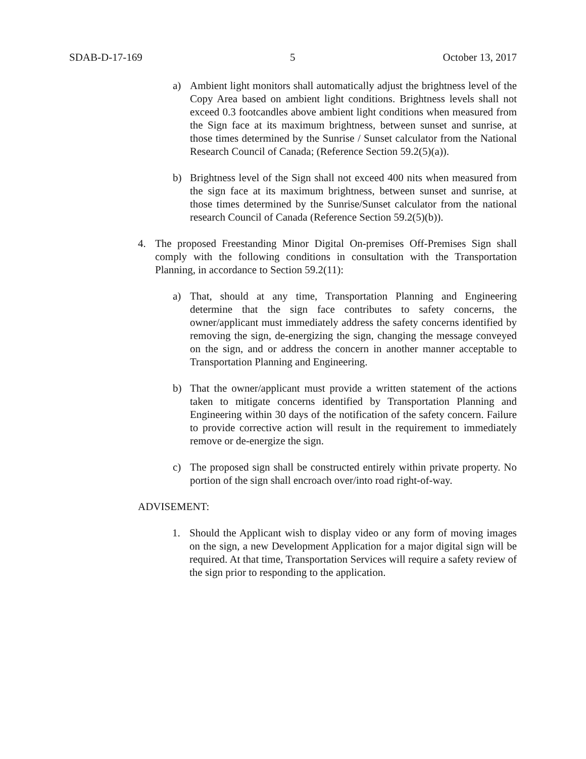SDAB-D-17-169 5 October 13, 2017
a) Ambient light monitors shall automatically adjust the brightness level of the Copy Area based on ambient light conditions. Brightness levels shall not exceed 0.3 footcandles above ambient light conditions when measured from the Sign face at its maximum brightness, between sunset and sunrise, at those times determined by the Sunrise / Sunset calculator from the National Research Council of Canada; (Reference Section 59.2(5)(a)).
b) Brightness level of the Sign shall not exceed 400 nits when measured from the sign face at its maximum brightness, between sunset and sunrise, at those times determined by the Sunrise/Sunset calculator from the national research Council of Canada (Reference Section 59.2(5)(b)).
4. The proposed Freestanding Minor Digital On-premises Off-Premises Sign shall comply with the following conditions in consultation with the Transportation Planning, in accordance to Section 59.2(11):
a) That, should at any time, Transportation Planning and Engineering determine that the sign face contributes to safety concerns, the owner/applicant must immediately address the safety concerns identified by removing the sign, de-energizing the sign, changing the message conveyed on the sign, and or address the concern in another manner acceptable to Transportation Planning and Engineering.
b) That the owner/applicant must provide a written statement of the actions taken to mitigate concerns identified by Transportation Planning and Engineering within 30 days of the notification of the safety concern. Failure to provide corrective action will result in the requirement to immediately remove or de-energize the sign.
c) The proposed sign shall be constructed entirely within private property. No portion of the sign shall encroach over/into road right-of-way.
ADVISEMENT:
1. Should the Applicant wish to display video or any form of moving images on the sign, a new Development Application for a major digital sign will be required. At that time, Transportation Services will require a safety review of the sign prior to responding to the application.